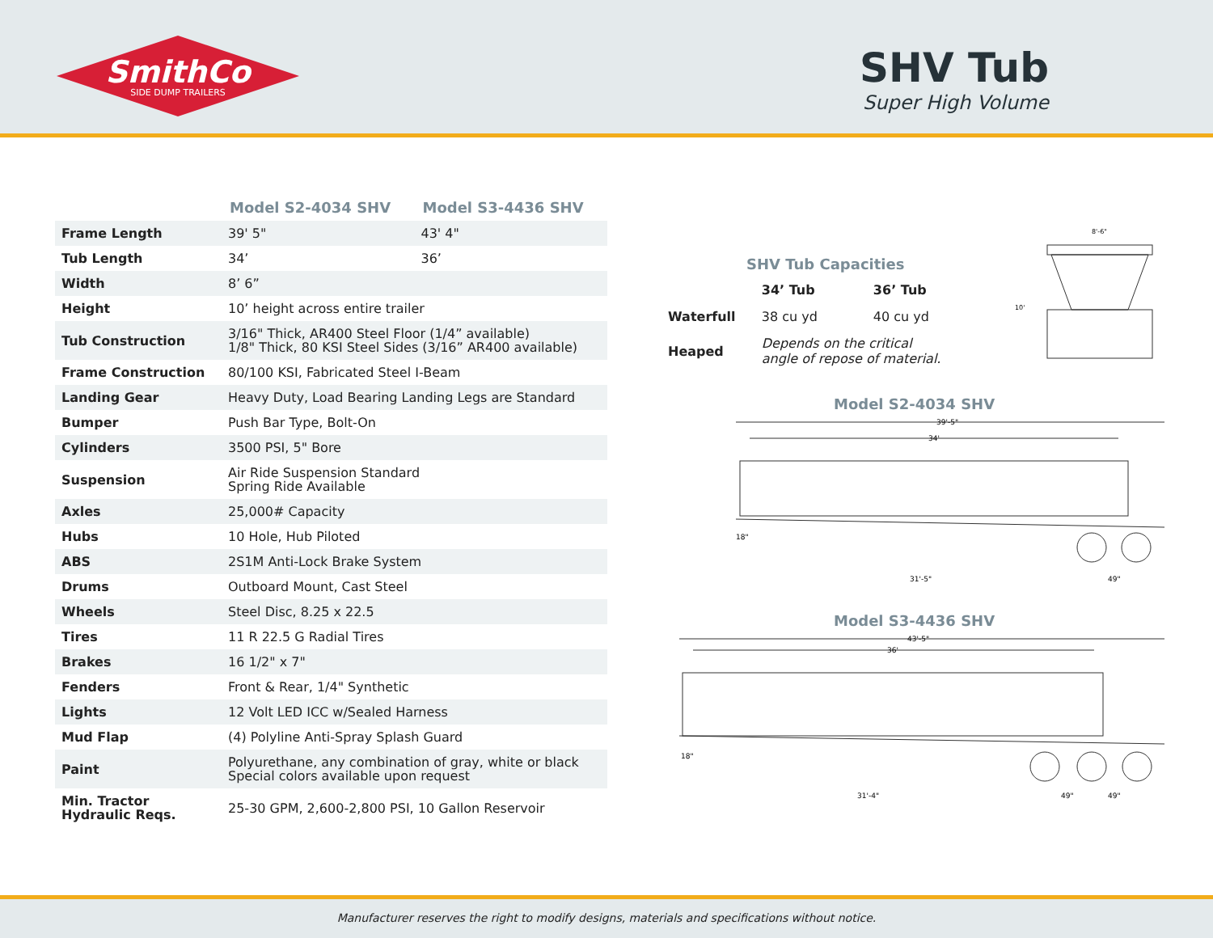SmithCo
SIDE DUMP TRAILERS
SHV Tub
Super High Volume
| | Model S2-4034 SHV | Model S3-4436 SHV |
| --- | --- | --- |
| Frame Length | 39' 5" | 43' 4" |
| Tub Length | 34’ | 36’ |
| Width | 8’ 6” | |
| Height | 10’ height across entire trailer | |
| Tub Construction | 3/16" Thick, AR400 Steel Floor (1/4” available) 1/8" Thick, 80 KSI Steel Sides (3/16” AR400 available) | |
| Frame Construction | 80/100 KSI, Fabricated Steel I-Beam | |
| Landing Gear | Heavy Duty, Load Bearing Landing Legs are Standard | |
| Bumper | Push Bar Type, Bolt-On | |
| Cylinders | 3500 PSI, 5" Bore | |
| Suspension | Air Ride Suspension Standard Spring Ride Available | |
| Axles | 25,000# Capacity | |
| Hubs | 10 Hole, Hub Piloted | |
| ABS | 2S1M Anti-Lock Brake System | |
| Drums | Outboard Mount, Cast Steel | |
| Wheels | Steel Disc, 8.25 x 22.5 | |
| Tires | 11 R 22.5 G Radial Tires | |
| Brakes | 16 1/2" x 7" | |
| Fenders | Front & Rear, 1/4" Synthetic | |
| Lights | 12 Volt LED ICC w/Sealed Harness | |
| Mud Flap | (4) Polyline Anti-Spray Splash Guard | |
| Paint | Polyurethane, any combination of gray, white or black Special colors available upon request | |
| Min. Tractor Hydraulic Reqs. | 25-30 GPM, 2,600-2,800 PSI, 10 Gallon Reservoir | |
SHV Tub Capacities
| | 34’ Tub | 36’ Tub |
| --- | --- | --- |
| Waterfull | 38 cu yd | 40 cu yd |
| Heaped | Depends on the critical angle of repose of material. | |
8'-6"
10'
Model S2-4034 SHV
39'-5"
34'
18"
31'-5"
49"
Model S3-4436 SHV
43'-5"
36'
18"
31'-4"
49"
49"
Manufacturer reserves the right to modify designs, materials and specifications without notice.